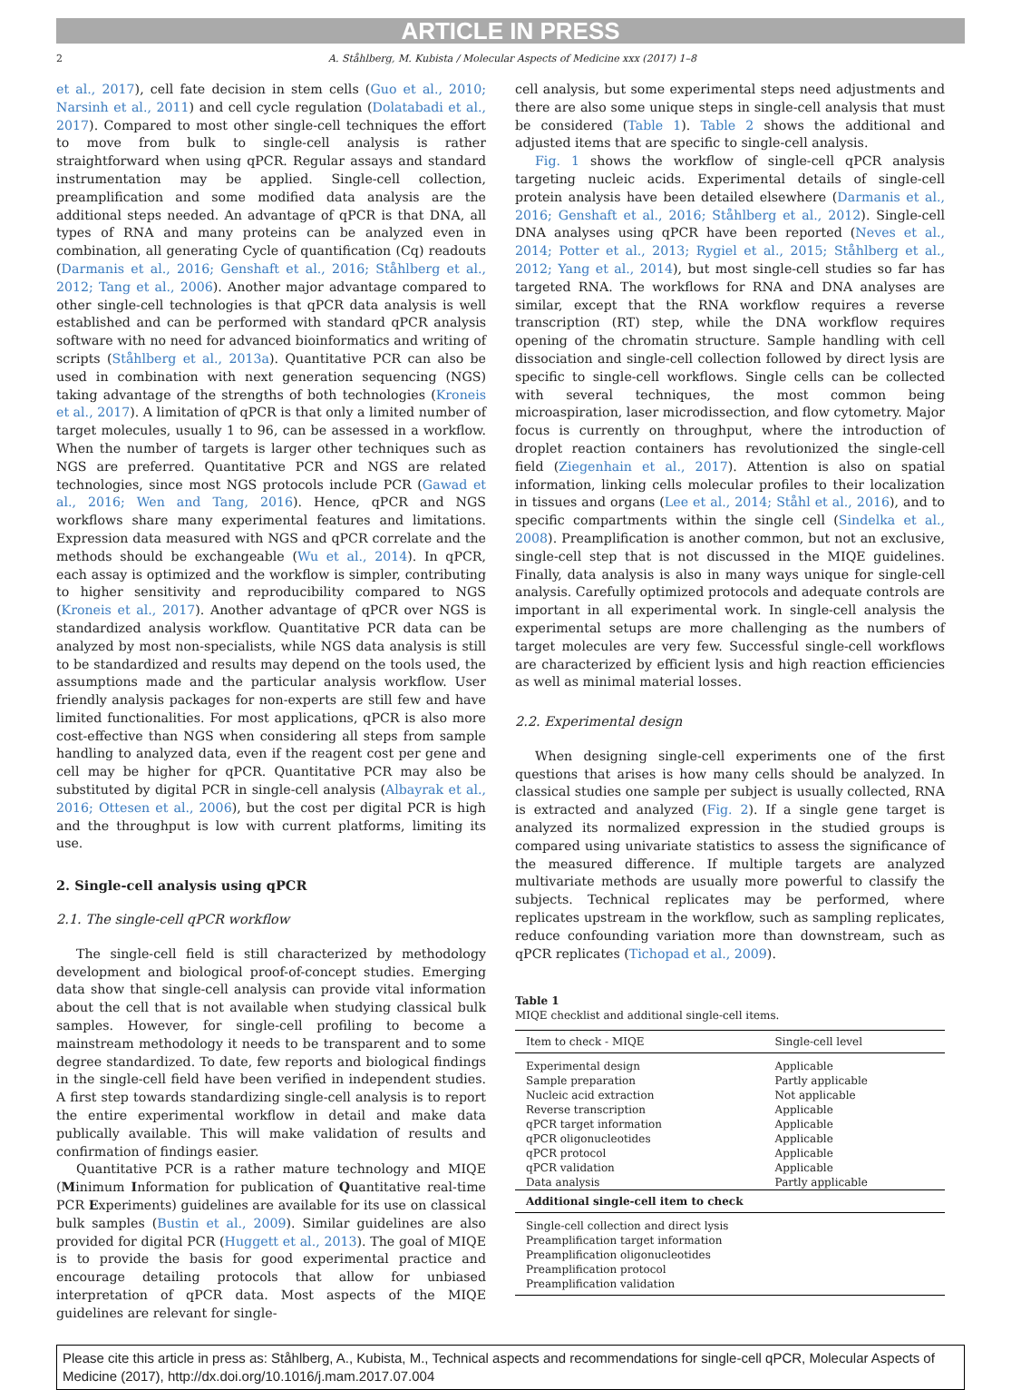ARTICLE IN PRESS
2 A. Ståhlberg, M. Kubista / Molecular Aspects of Medicine xxx (2017) 1–8
et al., 2017), cell fate decision in stem cells (Guo et al., 2010; Narsinh et al., 2011) and cell cycle regulation (Dolatabadi et al., 2017). Compared to most other single-cell techniques the effort to move from bulk to single-cell analysis is rather straightforward when using qPCR. Regular assays and standard instrumentation may be applied. Single-cell collection, preamplification and some modified data analysis are the additional steps needed. An advantage of qPCR is that DNA, all types of RNA and many proteins can be analyzed even in combination, all generating Cycle of quantification (Cq) readouts (Darmanis et al., 2016; Genshaft et al., 2016; Ståhlberg et al., 2012; Tang et al., 2006). Another major advantage compared to other single-cell technologies is that qPCR data analysis is well established and can be performed with standard qPCR analysis software with no need for advanced bioinformatics and writing of scripts (Ståhlberg et al., 2013a). Quantitative PCR can also be used in combination with next generation sequencing (NGS) taking advantage of the strengths of both technologies (Kroneis et al., 2017). A limitation of qPCR is that only a limited number of target molecules, usually 1 to 96, can be assessed in a workflow. When the number of targets is larger other techniques such as NGS are preferred. Quantitative PCR and NGS are related technologies, since most NGS protocols include PCR (Gawad et al., 2016; Wen and Tang, 2016). Hence, qPCR and NGS workflows share many experimental features and limitations. Expression data measured with NGS and qPCR correlate and the methods should be exchangeable (Wu et al., 2014). In qPCR, each assay is optimized and the workflow is simpler, contributing to higher sensitivity and reproducibility compared to NGS (Kroneis et al., 2017). Another advantage of qPCR over NGS is standardized analysis workflow. Quantitative PCR data can be analyzed by most non-specialists, while NGS data analysis is still to be standardized and results may depend on the tools used, the assumptions made and the particular analysis workflow. User friendly analysis packages for non-experts are still few and have limited functionalities. For most applications, qPCR is also more cost-effective than NGS when considering all steps from sample handling to analyzed data, even if the reagent cost per gene and cell may be higher for qPCR. Quantitative PCR may also be substituted by digital PCR in single-cell analysis (Albayrak et al., 2016; Ottesen et al., 2006), but the cost per digital PCR is high and the throughput is low with current platforms, limiting its use.
2. Single-cell analysis using qPCR
2.1. The single-cell qPCR workflow
The single-cell field is still characterized by methodology development and biological proof-of-concept studies. Emerging data show that single-cell analysis can provide vital information about the cell that is not available when studying classical bulk samples. However, for single-cell profiling to become a mainstream methodology it needs to be transparent and to some degree standardized. To date, few reports and biological findings in the single-cell field have been verified in independent studies. A first step towards standardizing single-cell analysis is to report the entire experimental workflow in detail and make data publically available. This will make validation of results and confirmation of findings easier.
Quantitative PCR is a rather mature technology and MIQE (Minimum Information for publication of Quantitative real-time PCR Experiments) guidelines are available for its use on classical bulk samples (Bustin et al., 2009). Similar guidelines are also provided for digital PCR (Huggett et al., 2013). The goal of MIQE is to provide the basis for good experimental practice and encourage detailing protocols that allow for unbiased interpretation of qPCR data. Most aspects of the MIQE guidelines are relevant for single-
cell analysis, but some experimental steps need adjustments and there are also some unique steps in single-cell analysis that must be considered (Table 1). Table 2 shows the additional and adjusted items that are specific to single-cell analysis.
Fig. 1 shows the workflow of single-cell qPCR analysis targeting nucleic acids. Experimental details of single-cell protein analysis have been detailed elsewhere (Darmanis et al., 2016; Genshaft et al., 2016; Ståhlberg et al., 2012). Single-cell DNA analyses using qPCR have been reported (Neves et al., 2014; Potter et al., 2013; Rygiel et al., 2015; Ståhlberg et al., 2012; Yang et al., 2014), but most single-cell studies so far has targeted RNA. The workflows for RNA and DNA analyses are similar, except that the RNA workflow requires a reverse transcription (RT) step, while the DNA workflow requires opening of the chromatin structure. Sample handling with cell dissociation and single-cell collection followed by direct lysis are specific to single-cell workflows. Single cells can be collected with several techniques, the most common being microaspiration, laser microdissection, and flow cytometry. Major focus is currently on throughput, where the introduction of droplet reaction containers has revolutionized the single-cell field (Ziegenhain et al., 2017). Attention is also on spatial information, linking cells molecular profiles to their localization in tissues and organs (Lee et al., 2014; Ståhl et al., 2016), and to specific compartments within the single cell (Sindelka et al., 2008). Preamplification is another common, but not an exclusive, single-cell step that is not discussed in the MIQE guidelines. Finally, data analysis is also in many ways unique for single-cell analysis. Carefully optimized protocols and adequate controls are important in all experimental work. In single-cell analysis the experimental setups are more challenging as the numbers of target molecules are very few. Successful single-cell workflows are characterized by efficient lysis and high reaction efficiencies as well as minimal material losses.
2.2. Experimental design
When designing single-cell experiments one of the first questions that arises is how many cells should be analyzed. In classical studies one sample per subject is usually collected, RNA is extracted and analyzed (Fig. 2). If a single gene target is analyzed its normalized expression in the studied groups is compared using univariate statistics to assess the significance of the measured difference. If multiple targets are analyzed multivariate methods are usually more powerful to classify the subjects. Technical replicates may be performed, where replicates upstream in the workflow, such as sampling replicates, reduce confounding variation more than downstream, such as qPCR replicates (Tichopad et al., 2009).
Table 1
MIQE checklist and additional single-cell items.
| Item to check - MIQE | Single-cell level |
| --- | --- |
| Experimental design | Applicable |
| Sample preparation | Partly applicable |
| Nucleic acid extraction | Not applicable |
| Reverse transcription | Applicable |
| qPCR target information | Applicable |
| qPCR oligonucleotides | Applicable |
| qPCR protocol | Applicable |
| qPCR validation | Applicable |
| Data analysis | Partly applicable |
| Additional single-cell item to check | |
| Single-cell collection and direct lysis | |
| Preamplification target information | |
| Preamplification oligonucleotides | |
| Preamplification protocol | |
| Preamplification validation | |
Please cite this article in press as: Ståhlberg, A., Kubista, M., Technical aspects and recommendations for single-cell qPCR, Molecular Aspects of Medicine (2017), http://dx.doi.org/10.1016/j.mam.2017.07.004